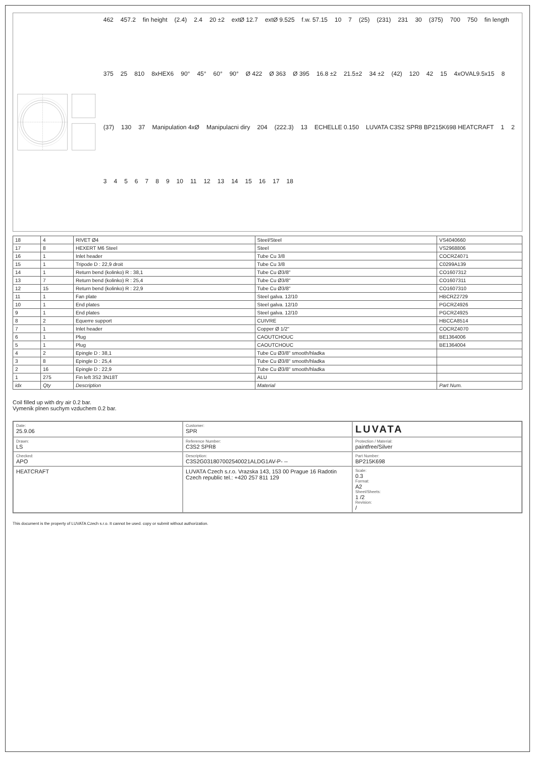462 457.2 fin height (2.4) 2.4 20 ±2 extØ 12.7 extØ 9.525 f.w. 57.15 10 7 (25) (231) 231 30 (375) 700 750 fin length 375 25 810 8xHEX6 90° 45° 60° 90° Ø 422 Ø 363 Ø 395 16.8 ±2 21.5±2 34 ±2 (42) 120 42 15 4xOVAL9.5x15 8 (37) 130 37 Manipulation 4xØ Manipulacni diry 204 (222.3) 13 ECHELLE 0.150 LUVATA C3S2 SPR8 BP215K698 HEATCRAFT 1 2 3 4 5 6 7 8 9 10 11 12 13 14 15 16 17 18
| 18 | 4 | RIVET Ø4 | Steel/Steel | VS4040660 |
| 17 | 8 | HEXERT M6 Steel | Steel | VS2968806 |
| 16 | 1 | Inlet header | Tube Cu 3/8 | COCRZ4071 |
| 15 | 1 | Tripode D : 22,9 droit | Tube Cu 3/8 | C0299A139 |
| 14 | 1 | Return bend (kolinko) R : 38,1 | Tube Cu Ø3/8" | CO1607312 |
| 13 | 7 | Return bend (kolinko) R : 25,4 | Tube Cu Ø3/8" | CO1607311 |
| 12 | 15 | Return bend (kolinko) R : 22,9 | Tube Cu Ø3/8" | CO1607310 |
| 11 | 1 | Fan plate | Steel galva. 12/10 | HBCRZ2729 |
| 10 | 1 | End plates | Steel galva. 12/10 | PGCRZ4926 |
| 9 | 1 | End plates | Steel galva. 12/10 | PGCRZ4925 |
| 8 | 2 | Equerre support | CUIVRE | HBCCA8514 |
| 7 | 1 | Inlet header | Copper Ø 1/2" | COCRZ4070 |
| 6 | 1 | Plug | CAOUTCHOUC | BE1364006 |
| 5 | 1 | Plug | CAOUTCHOUC | BE1364004 |
| 4 | 2 | Epingle D : 38,1 | Tube Cu Ø3/8" smooth/hladka | |
| 3 | 8 | Epingle D : 25,4 | Tube Cu Ø3/8" smooth/hladka | |
| 2 | 16 | Epingle D : 22,9 | Tube Cu Ø3/8" smooth/hladka | |
| 1 | 275 | Fin left 3S2 3N18T | ALU | |
| idx | Qty | Description | Material | Part Num. |
Coil filled up with dry air 0.2 bar.
Vymenik plnen suchym vzduchem 0.2 bar.
Date:
25.9.06
Customer:
SPR
LUVATA
Drawn:
LS
Reference Number:
C3S2 SPR8
Protection / Material:
paintfree/Silver
Checked:
APO
Description:
C3S2G031807002540021ALDG1AV-P- --
Part Number:
BP215K698
HEATCRAFT
LUVATA Czech s.r.o. Vrazska 143, 153 00 Prague 16 Radotin Czech republic tel.: +420 257 811 129
Scale:
0.3
Format:
A2
Sheet/Sheets:
1 /2
Revision:
/
This document is the property of LUVATA Czech s.r.o. It cannot be used. copy or submit without authorization.